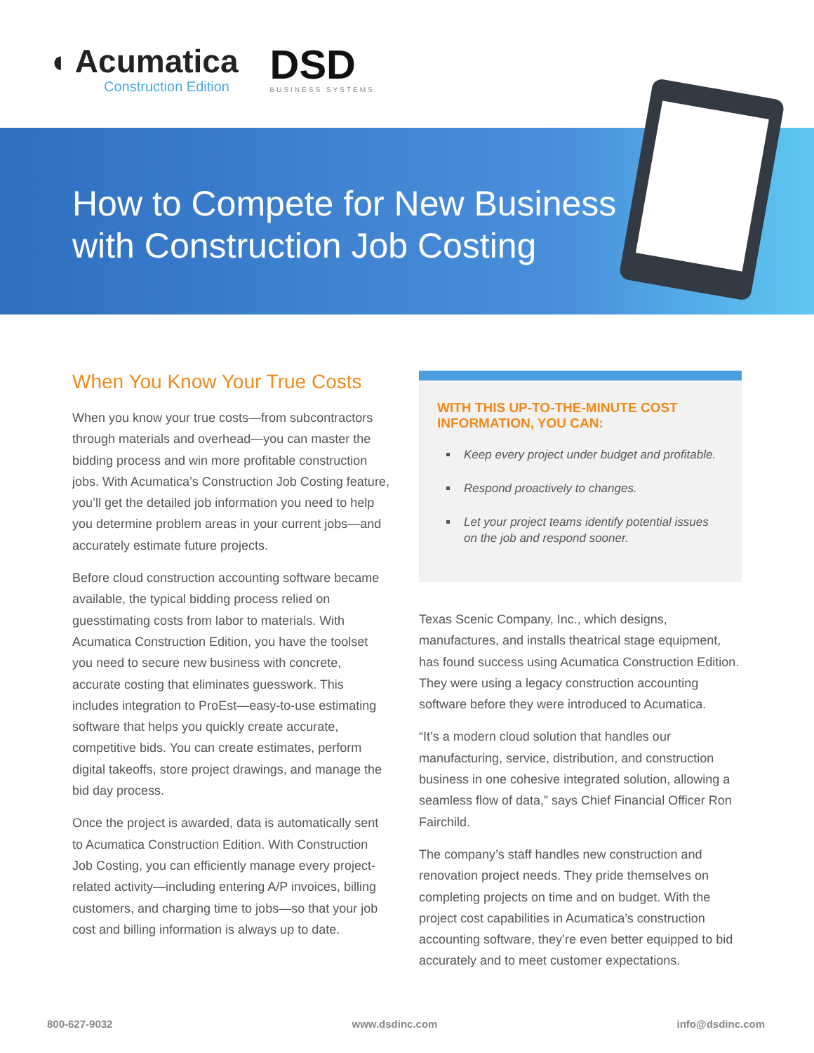◖ Acumatica
Construction Edition
DSD
BUSINESS SYSTEMS
How to Compete for New Business
with Construction Job Costing
When You Know Your True Costs
When you know your true costs—from subcontractors through materials and overhead—you can master the bidding process and win more profitable construction jobs. With Acumatica’s Construction Job Costing feature, you’ll get the detailed job information you need to help you determine problem areas in your current jobs—and accurately estimate future projects.
Before cloud construction accounting software became available, the typical bidding process relied on guesstimating costs from labor to materials. With Acumatica Construction Edition, you have the toolset you need to secure new business with concrete, accurate costing that eliminates guesswork. This includes integration to ProEst—easy-to-use estimating software that helps you quickly create accurate, competitive bids. You can create estimates, perform digital takeoffs, store project drawings, and manage the bid day process.
Once the project is awarded, data is automatically sent to Acumatica Construction Edition. With Construction Job Costing, you can efficiently manage every project-related activity—including entering A/P invoices, billing customers, and charging time to jobs—so that your job cost and billing information is always up to date.
WITH THIS UP-TO-THE-MINUTE COST INFORMATION, YOU CAN:
Keep every project under budget and profitable.
Respond proactively to changes.
Let your project teams identify potential issues on the job and respond sooner.
Texas Scenic Company, Inc., which designs, manufactures, and installs theatrical stage equipment, has found success using Acumatica Construction Edition. They were using a legacy construction accounting software before they were introduced to Acumatica.
“It’s a modern cloud solution that handles our manufacturing, service, distribution, and construction business in one cohesive integrated solution, allowing a seamless flow of data,” says Chief Financial Officer Ron Fairchild.
The company’s staff handles new construction and renovation project needs. They pride themselves on completing projects on time and on budget. With the project cost capabilities in Acumatica’s construction accounting software, they’re even better equipped to bid accurately and to meet customer expectations.
800-627-9032 www.dsdinc.com info@dsdinc.com